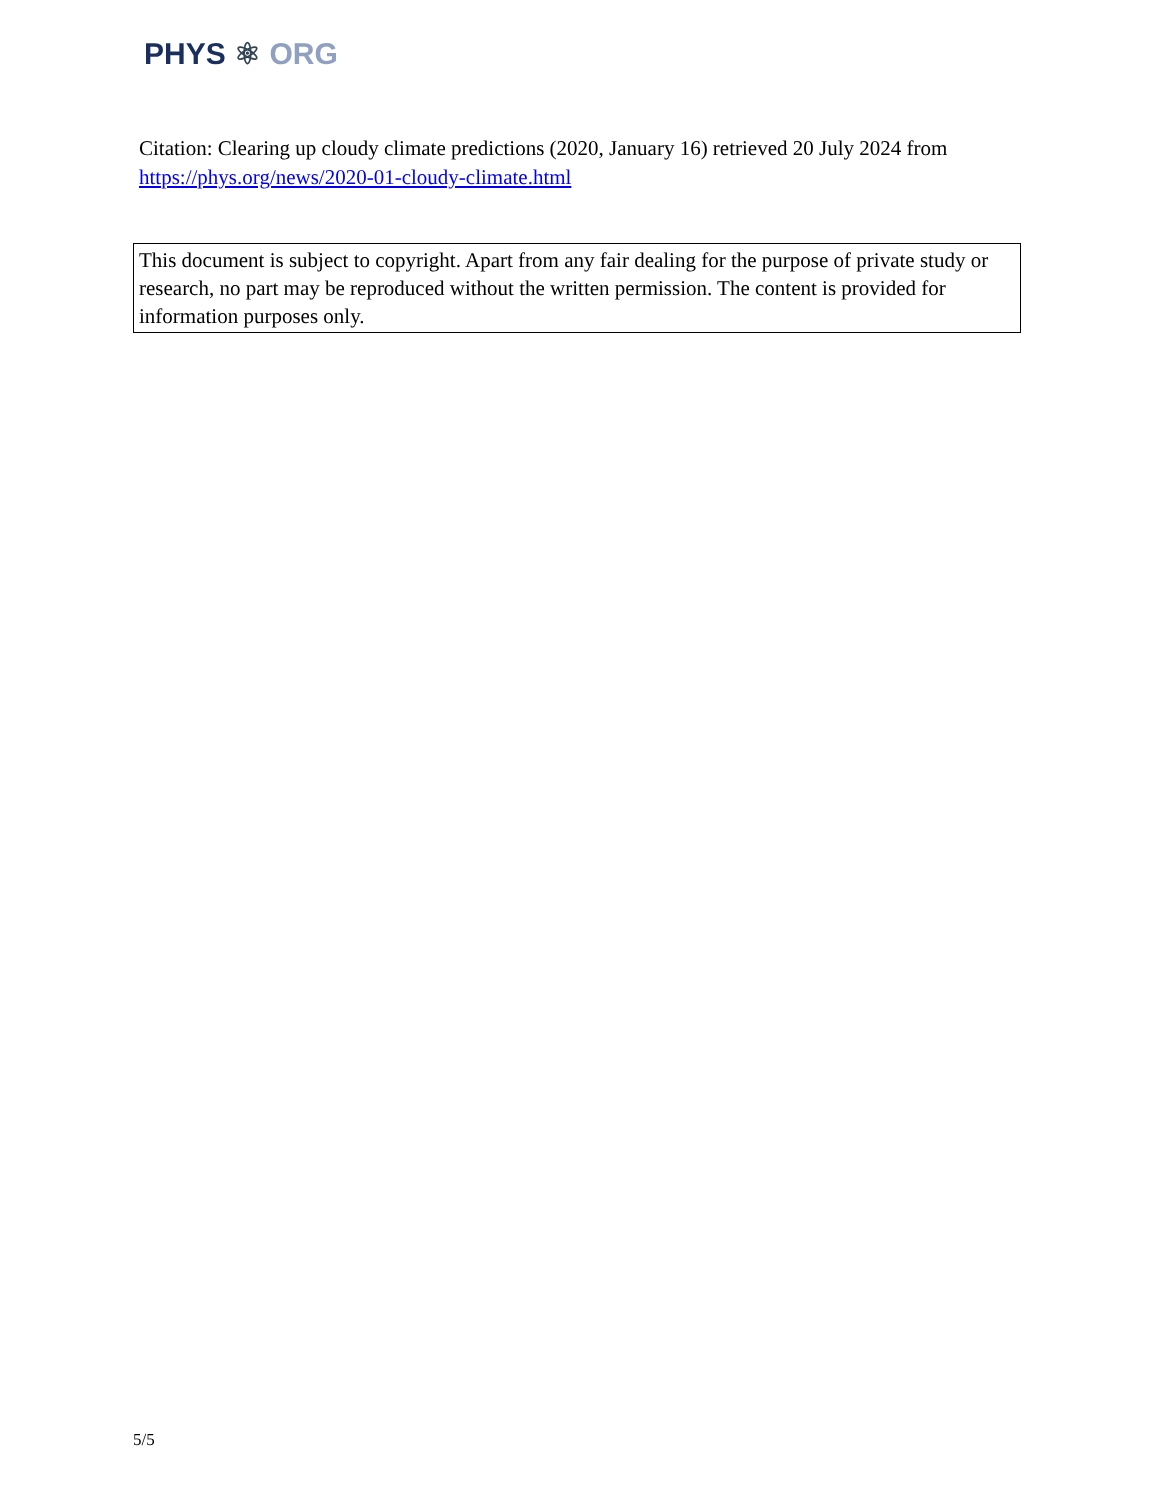PHYS ⚛ ORG
Citation: Clearing up cloudy climate predictions (2020, January 16) retrieved 20 July 2024 from https://phys.org/news/2020-01-cloudy-climate.html
This document is subject to copyright. Apart from any fair dealing for the purpose of private study or research, no part may be reproduced without the written permission. The content is provided for information purposes only.
5/5